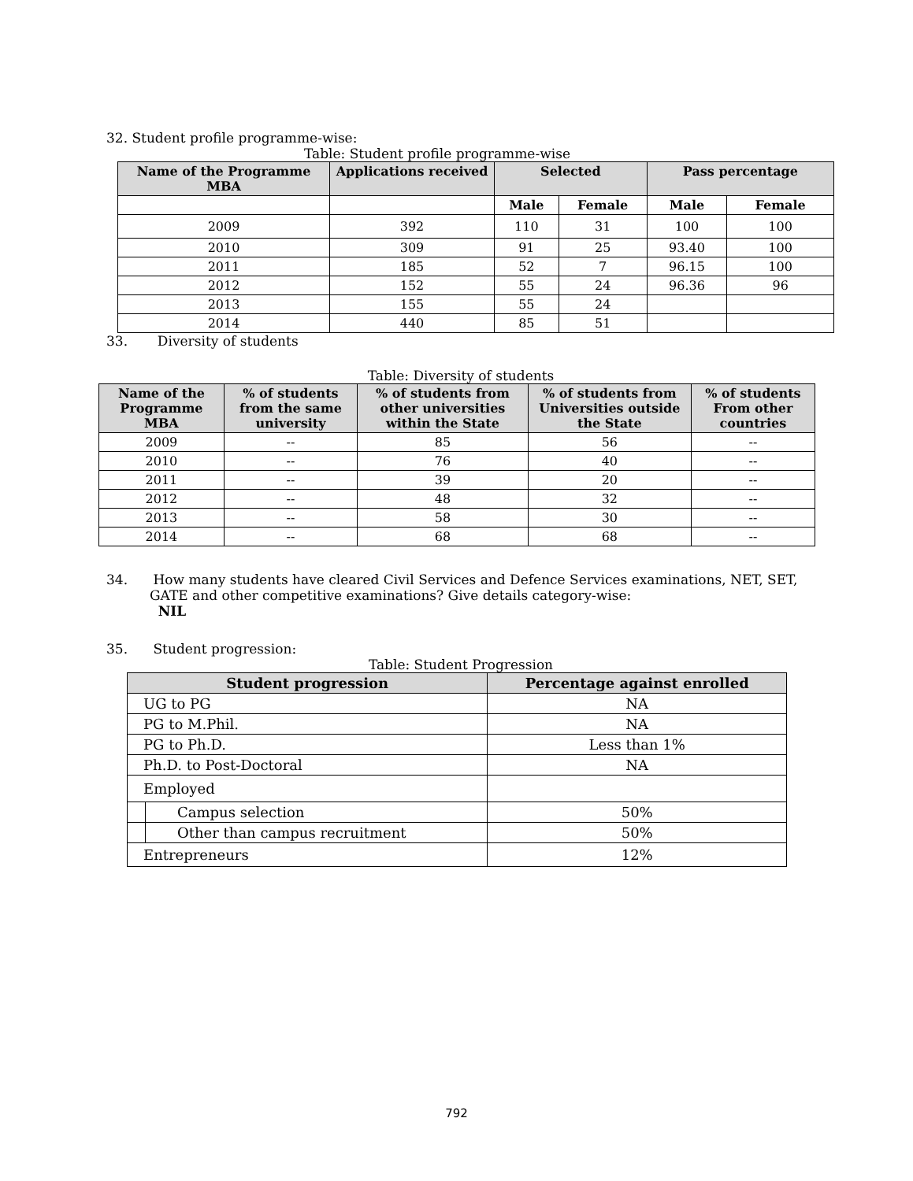32. Student profile programme-wise:
Table: Student profile programme-wise
| Name of the Programme MBA | Applications received | Selected | | Pass percentage | |
| --- | --- | --- | --- | --- | --- |
| | | Male | Female | Male | Female |
| 2009 | 392 | 110 | 31 | 100 | 100 |
| 2010 | 309 | 91 | 25 | 93.40 | 100 |
| 2011 | 185 | 52 | 7 | 96.15 | 100 |
| 2012 | 152 | 55 | 24 | 96.36 | 96 |
| 2013 | 155 | 55 | 24 | | |
| 2014 | 440 | 85 | 51 | | |
33. Diversity of students
Table: Diversity of students
| Name of the Programme MBA | % of students from the same university | % of students from other universities within the State | % of students from Universities outside the State | % of students From other countries |
| --- | --- | --- | --- | --- |
| 2009 | -- | 85 | 56 | -- |
| 2010 | -- | 76 | 40 | -- |
| 2011 | -- | 39 | 20 | -- |
| 2012 | -- | 48 | 32 | -- |
| 2013 | -- | 58 | 30 | -- |
| 2014 | -- | 68 | 68 | -- |
34. How many students have cleared Civil Services and Defence Services examinations, NET, SET, GATE and other competitive examinations? Give details category-wise:
NIL
35. Student progression:
Table: Student Progression
| Student progression | | Percentage against enrolled |
| --- | --- | --- |
| UG to PG | | NA |
| PG to M.Phil. | | NA |
| PG to Ph.D. | | Less than 1% |
| Ph.D. to Post-Doctoral | | NA |
| Employed | | |
| | Campus selection | 50% |
| | Other than campus recruitment | 50% |
| Entrepreneurs | | 12% |
792